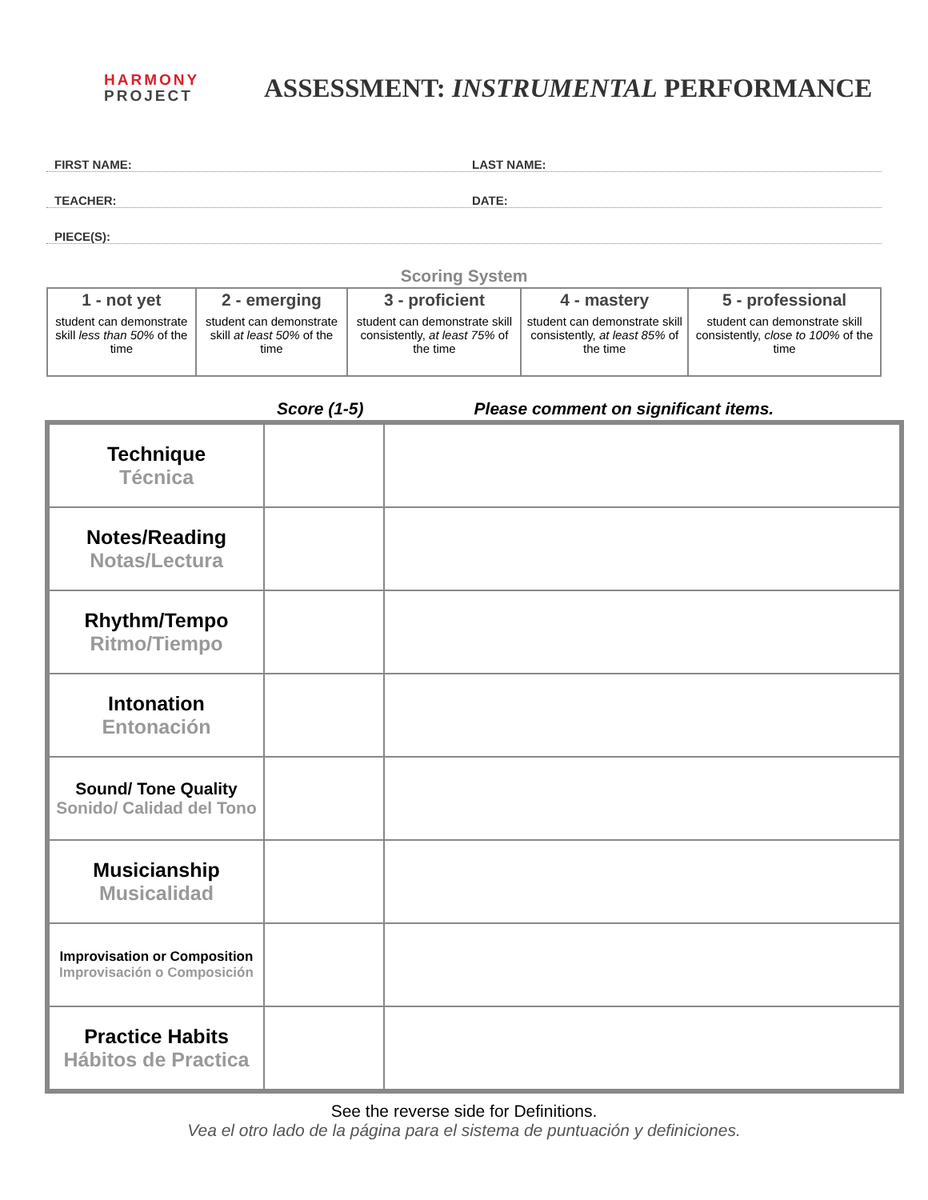HARMONY
PROJECT
ASSESSMENT: INSTRUMENTAL PERFORMANCE
FIRST NAME:
LAST NAME:
TEACHER:
DATE:
PIECE(S):
Scoring System
| 1 - not yet student can demonstrate skill less than 50% of the time | 2 - emerging student can demonstrate skill at least 50% of the time | 3 - proficient student can demonstrate skill consistently, at least 75% of the time | 4 - mastery student can demonstrate skill consistently, at least 85% of the time | 5 - professional student can demonstrate skill consistently, close to 100% of the time |
Score (1-5) Please comment on significant items.
| Technique Técnica | | |
| Notes/Reading Notas/Lectura | | |
| Rhythm/Tempo Ritmo/Tiempo | | |
| Intonation Entonación | | |
| Sound/ Tone Quality Sonido/ Calidad del Tono | | |
| Musicianship Musicalidad | | |
| Improvisation or Composition Improvisación o Composición | | |
| Practice Habits Hábitos de Practica | | |
See the reverse side for Definitions.
Vea el otro lado de la página para el sistema de puntuación y definiciones.